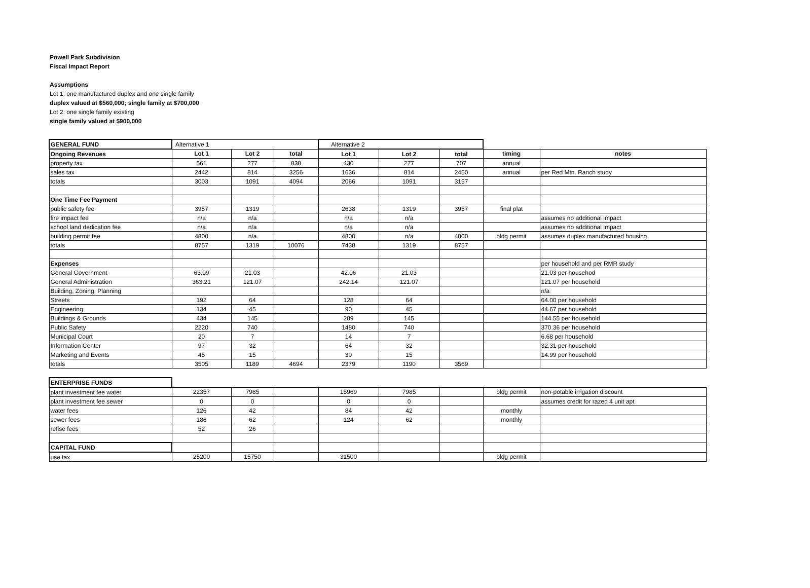Powell Park Subdivision
Fiscal Impact Report
Assumptions
Lot 1: one manufactured duplex and one single family
duplex valued at $560,000; single family at $700,000
Lot 2: one single family existing
single family valued at $900,000
| GENERAL FUND | Alternative 1 | | | Alternative 2 | | | | |
| Ongoing Revenues | Lot 1 | Lot 2 | total | Lot 1 | Lot 2 | total | timing | notes |
| property tax | 561 | 277 | 838 | 430 | 277 | 707 | annual | |
| sales tax | 2442 | 814 | 3256 | 1636 | 814 | 2450 | annual | per Red Mtn. Ranch study |
| totals | 3003 | 1091 | 4094 | 2066 | 1091 | 3157 | | |
| One Time Fee Payment | | | | | | | | |
| public safety fee | 3957 | 1319 | | 2638 | 1319 | 3957 | final plat | |
| fire impact fee | n/a | n/a | | n/a | n/a | | | assumes no additional impact |
| school land dedication fee | n/a | n/a | | n/a | n/a | | | assumes no additional impact |
| building permit fee | 4800 | n/a | | 4800 | n/a | 4800 | bldg permit | assumes duplex manufactured housing |
| totals | 8757 | 1319 | 10076 | 7438 | 1319 | 8757 | | |
| Expenses | | | | | | | | per household and per RMR study |
| General Government | 63.09 | 21.03 | | 42.06 | 21.03 | | | 21.03 per househod |
| General Administration | 363.21 | 121.07 | | 242.14 | 121.07 | | | 121.07 per household |
| Building, Zoning, Planning | | | | | | | | n/a |
| Streets | 192 | 64 | | 128 | 64 | | | 64.00 per household |
| Engineering | 134 | 45 | | 90 | 45 | | | 44.67 per household |
| Buildings & Grounds | 434 | 145 | | 289 | 145 | | | 144.55 per household |
| Public Safety | 2220 | 740 | | 1480 | 740 | | | 370.36 per household |
| Municipal Court | 20 | 7 | | 14 | 7 | | | 6.68 per household |
| Information Center | 97 | 32 | | 64 | 32 | | | 32.31 per household |
| Marketing and Events | 45 | 15 | | 30 | 15 | | | 14.99 per household |
| totals | 3505 | 1189 | 4694 | 2379 | 1190 | 3569 | | |
| ENTERPRISE FUNDS | | | | | | | | |
| plant investment fee water | 22357 | 7985 | | 15969 | 7985 | | bldg permit | non-potable irrigation discount |
| plant investment fee sewer | 0 | 0 | | 0 | 0 | | | assumes credit for razed 4 unit apt |
| water fees | 126 | 42 | | 84 | 42 | | monthly | |
| sewer fees | 186 | 62 | | 124 | 62 | | monthly | |
| refise fees | 52 | 26 | | | | | | |
| CAPITAL FUND | | | | | | | | |
| use tax | 25200 | 15750 | | 31500 | | | bldg permit | |